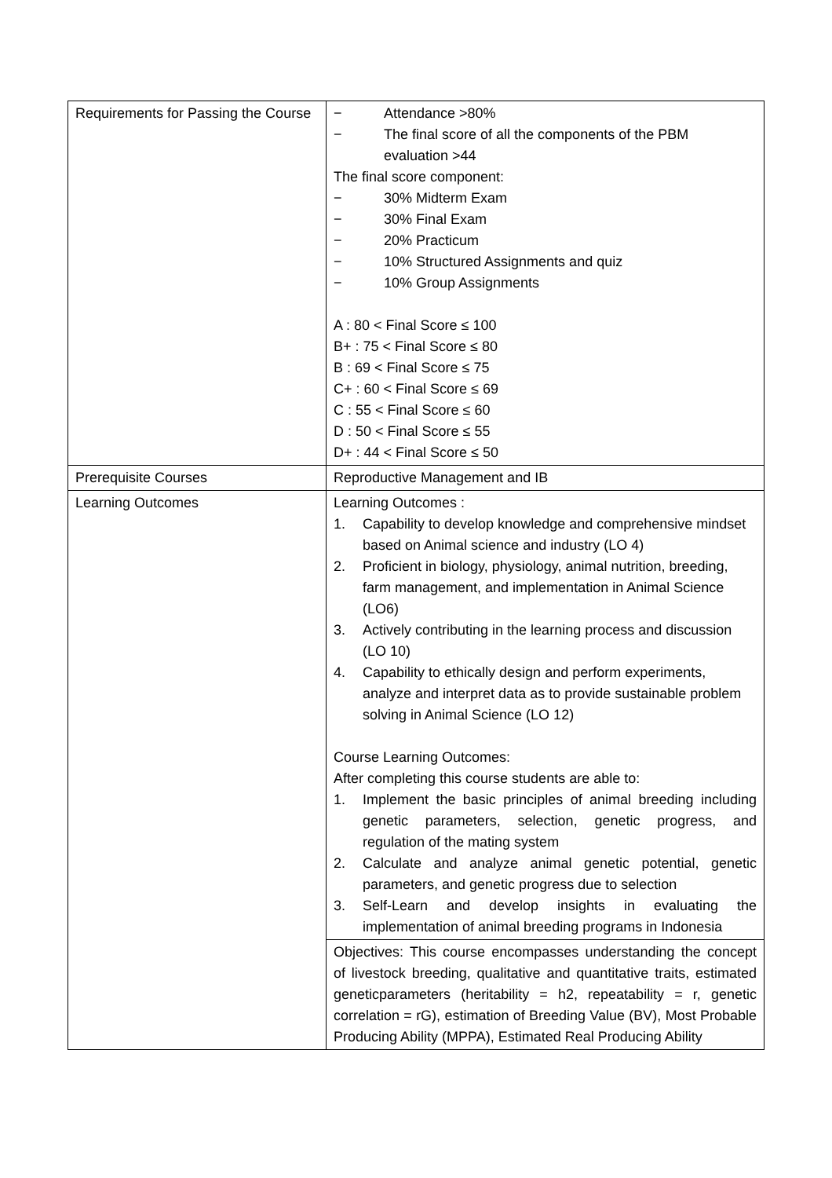| Requirements for Passing the Course | − Attendance >80% − The final score of all the components of the PBM evaluation >44 The final score component: − 30% Midterm Exam − 30% Final Exam − 20% Practicum − 10% Structured Assignments and quiz − 10% Group Assignments A : 80 < Final Score ≤ 100 B+ : 75 < Final Score ≤ 80 B : 69 < Final Score ≤ 75 C+ : 60 < Final Score ≤ 69 C : 55 < Final Score ≤ 60 D : 50 < Final Score ≤ 55 D+ : 44 < Final Score ≤ 50 |
| Prerequisite Courses | Reproductive Management and IB |
| Learning Outcomes | Learning Outcomes : 1. Capability to develop knowledge and comprehensive mindset based on Animal science and industry (LO 4) 2. Proficient in biology, physiology, animal nutrition, breeding, farm management, and implementation in Animal Science (LO6) 3. Actively contributing in the learning process and discussion (LO 10) 4. Capability to ethically design and perform experiments, analyze and interpret data as to provide sustainable problem solving in Animal Science (LO 12) Course Learning Outcomes: After completing this course students are able to: 1. Implement the basic principles of animal breeding including genetic parameters, selection, genetic progress, and regulation of the mating system 2. Calculate and analyze animal genetic potential, genetic parameters, and genetic progress due to selection 3. Self-Learn and develop insights in evaluating the implementation of animal breeding programs in Indonesia |
| | Objectives: This course encompasses understanding the concept of livestock breeding, qualitative and quantitative traits, estimated geneticparameters (heritability = h2, repeatability = r, genetic correlation = rG), estimation of Breeding Value (BV), Most Probable Producing Ability (MPPA), Estimated Real Producing Ability |